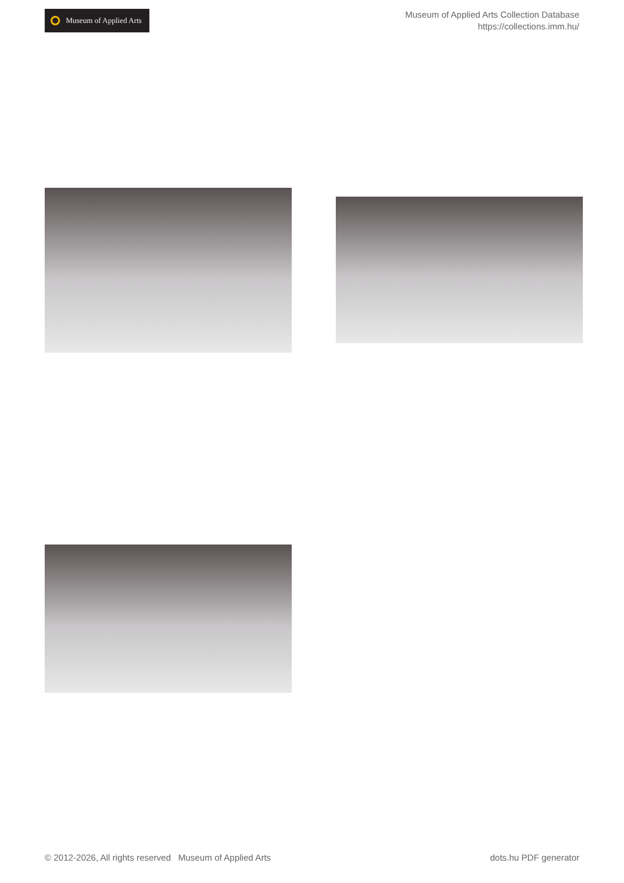Museum of Applied Arts
Museum of Applied Arts Collection Database
https://collections.imm.hu/
© 2012-2026, All rights reserved Museum of Applied Arts dots.hu PDF generator